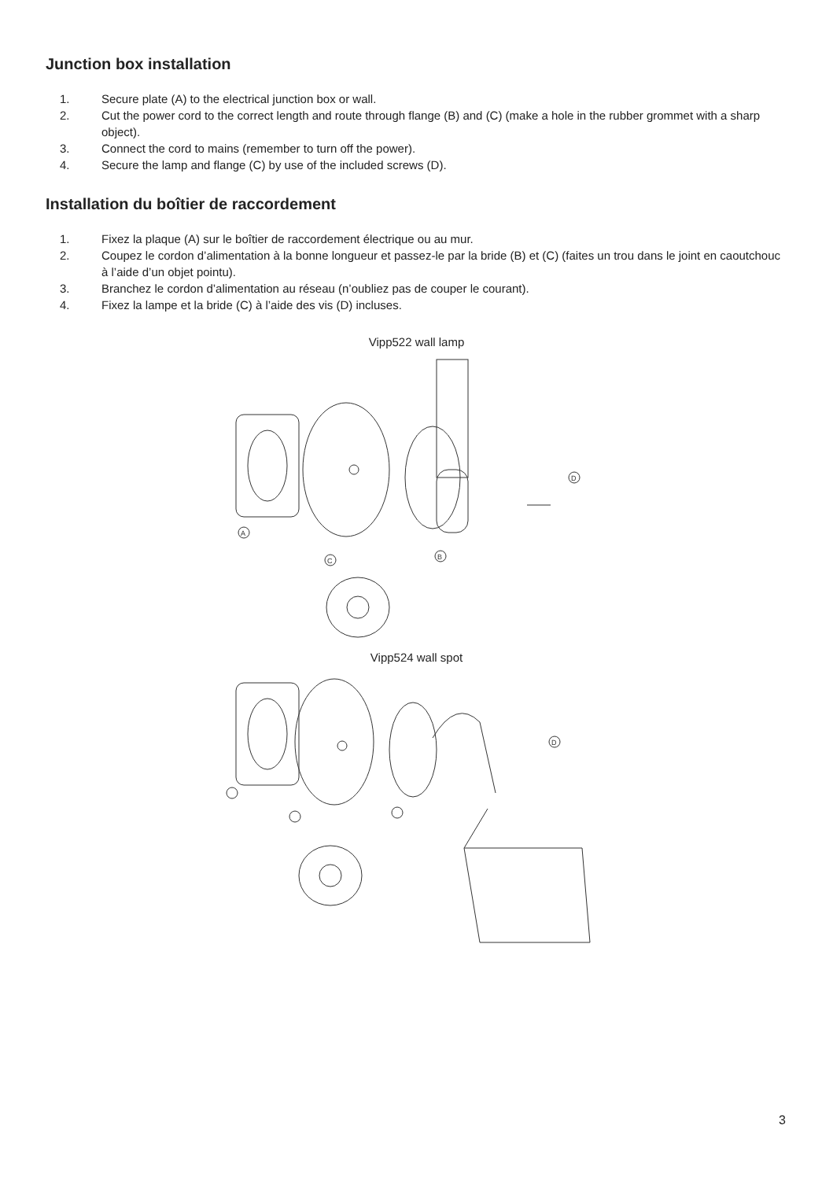Junction box installation
1. Secure plate (A) to the electrical junction box or wall.
2. Cut the power cord to the correct length and route through flange (B) and (C) (make a hole in the rubber grommet with a sharp object).
3. Connect the cord to mains (remember to turn off the power).
4. Secure the lamp and flange (C) by use of the included screws (D).
Installation du boîtier de raccordement
1. Fixez la plaque (A) sur le boîtier de raccordement électrique ou au mur.
2. Coupez le cordon d’alimentation à la bonne longueur et passez-le par la bride (B) et (C) (faites un trou dans le joint en caoutchouc à l’aide d’un objet pointu).
3. Branchez le cordon d’alimentation au réseau (n’oubliez pas de couper le courant).
4. Fixez la lampe et la bride (C) à l’aide des vis (D) incluses.
Vipp522 wall lamp
D
A
C
B
Vipp524 wall spot
D
3